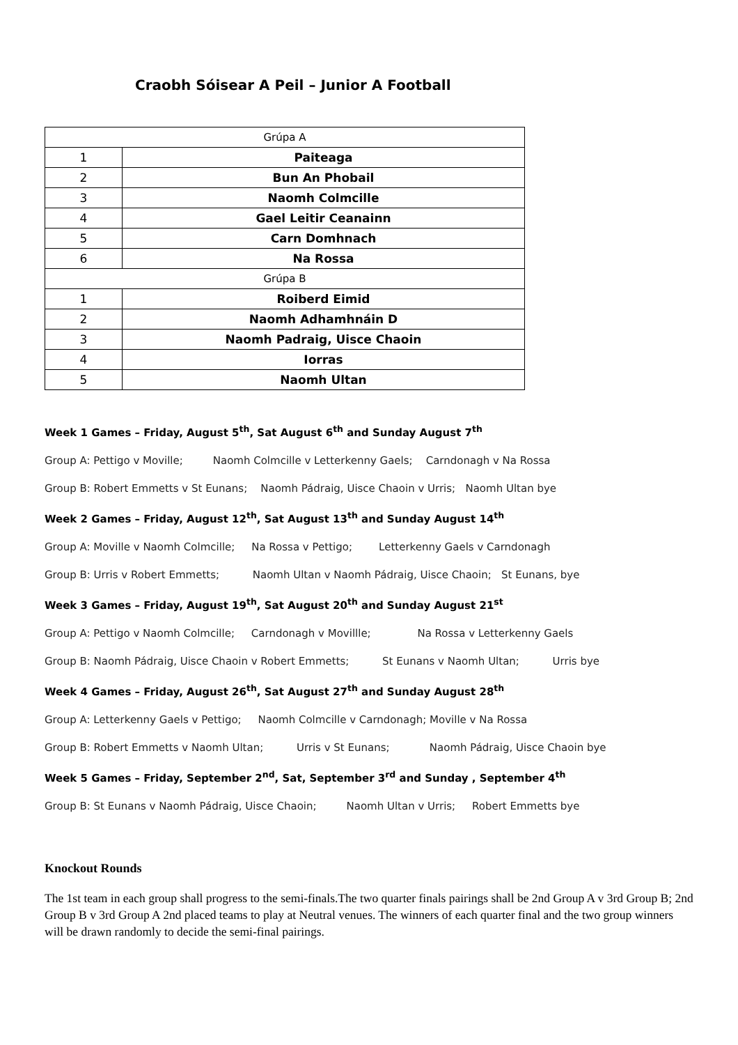Craobh Sóisear A Peil – Junior A Football
| Grúpa A | |
| 1 | Paiteaga |
| 2 | Bun An Phobail |
| 3 | Naomh Colmcille |
| 4 | Gael Leitir Ceanainn |
| 5 | Carn Domhnach |
| 6 | Na Rossa |
| Grúpa B | |
| 1 | Roiberd Eimid |
| 2 | Naomh Adhamhnáin D |
| 3 | Naomh Padraig, Uisce Chaoin |
| 4 | Iorras |
| 5 | Naomh Ultan |
Week 1 Games – Friday, August 5<sup>th</sup>, Sat August 6<sup>th</sup> and Sunday August 7<sup>th</sup>
Group A: Pettigo v Moville; Naomh Colmcille v Letterkenny Gaels; Carndonagh v Na Rossa
Group B: Robert Emmetts v St Eunans; Naomh Pádraig, Uisce Chaoin v Urris; Naomh Ultan bye
Week 2 Games – Friday, August 12<sup>th</sup>, Sat August 13<sup>th</sup> and Sunday August 14<sup>th</sup>
Group A: Moville v Naomh Colmcille; Na Rossa v Pettigo; Letterkenny Gaels v Carndonagh
Group B: Urris v Robert Emmetts; Naomh Ultan v Naomh Pádraig, Uisce Chaoin; St Eunans, bye
Week 3 Games – Friday, August 19<sup>th</sup>, Sat August 20<sup>th</sup> and Sunday August 21<sup>st</sup>
Group A: Pettigo v Naomh Colmcille; Carndonagh v Movillle; Na Rossa v Letterkenny Gaels
Group B: Naomh Pádraig, Uisce Chaoin v Robert Emmetts; St Eunans v Naomh Ultan; Urris bye
Week 4 Games – Friday, August 26<sup>th</sup>, Sat August 27<sup>th</sup> and Sunday August 28<sup>th</sup>
Group A: Letterkenny Gaels v Pettigo; Naomh Colmcille v Carndonagh; Moville v Na Rossa
Group B: Robert Emmetts v Naomh Ultan; Urris v St Eunans; Naomh Pádraig, Uisce Chaoin bye
Week 5 Games – Friday, September 2<sup>nd</sup>, Sat, September 3<sup>rd</sup> and Sunday , September 4<sup>th</sup>
Group B: St Eunans v Naomh Pádraig, Uisce Chaoin; Naomh Ultan v Urris; Robert Emmetts bye
Knockout Rounds
The 1st team in each group shall progress to the semi-finals.The two quarter finals pairings shall be 2nd Group A v 3rd Group B; 2nd Group B v 3rd Group A 2nd placed teams to play at Neutral venues. The winners of each quarter final and the two group winners will be drawn randomly to decide the semi-final pairings.